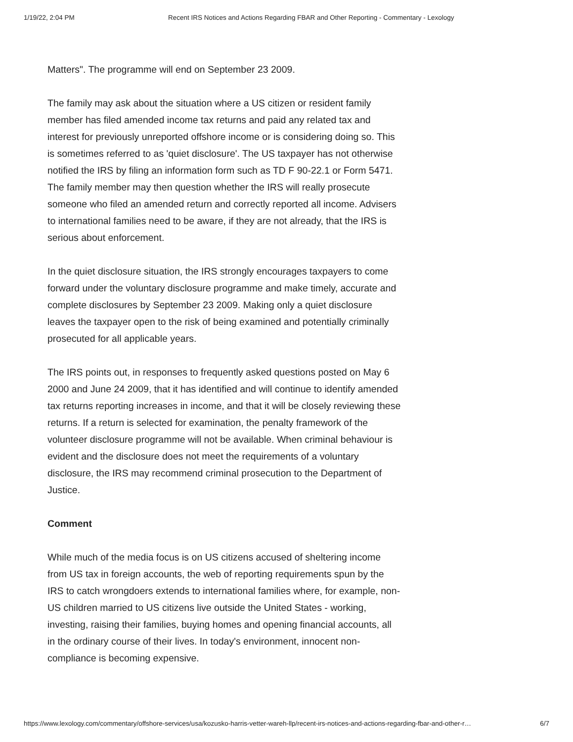1/19/22, 2:04 PM Recent IRS Notices and Actions Regarding FBAR and Other Reporting - Commentary - Lexology
Matters". The programme will end on September 23 2009.
The family may ask about the situation where a US citizen or resident family member has filed amended income tax returns and paid any related tax and interest for previously unreported offshore income or is considering doing so. This is sometimes referred to as 'quiet disclosure'. The US taxpayer has not otherwise notified the IRS by filing an information form such as TD F 90-22.1 or Form 5471. The family member may then question whether the IRS will really prosecute someone who filed an amended return and correctly reported all income. Advisers to international families need to be aware, if they are not already, that the IRS is serious about enforcement.
In the quiet disclosure situation, the IRS strongly encourages taxpayers to come forward under the voluntary disclosure programme and make timely, accurate and complete disclosures by September 23 2009. Making only a quiet disclosure leaves the taxpayer open to the risk of being examined and potentially criminally prosecuted for all applicable years.
The IRS points out, in responses to frequently asked questions posted on May 6 2000 and June 24 2009, that it has identified and will continue to identify amended tax returns reporting increases in income, and that it will be closely reviewing these returns. If a return is selected for examination, the penalty framework of the volunteer disclosure programme will not be available. When criminal behaviour is evident and the disclosure does not meet the requirements of a voluntary disclosure, the IRS may recommend criminal prosecution to the Department of Justice.
Comment
While much of the media focus is on US citizens accused of sheltering income from US tax in foreign accounts, the web of reporting requirements spun by the IRS to catch wrongdoers extends to international families where, for example, non-US children married to US citizens live outside the United States - working, investing, raising their families, buying homes and opening financial accounts, all in the ordinary course of their lives. In today's environment, innocent non-compliance is becoming expensive.
https://www.lexology.com/commentary/offshore-services/usa/kozusko-harris-vetter-wareh-llp/recent-irs-notices-and-actions-regarding-fbar-and-other-r… 6/7